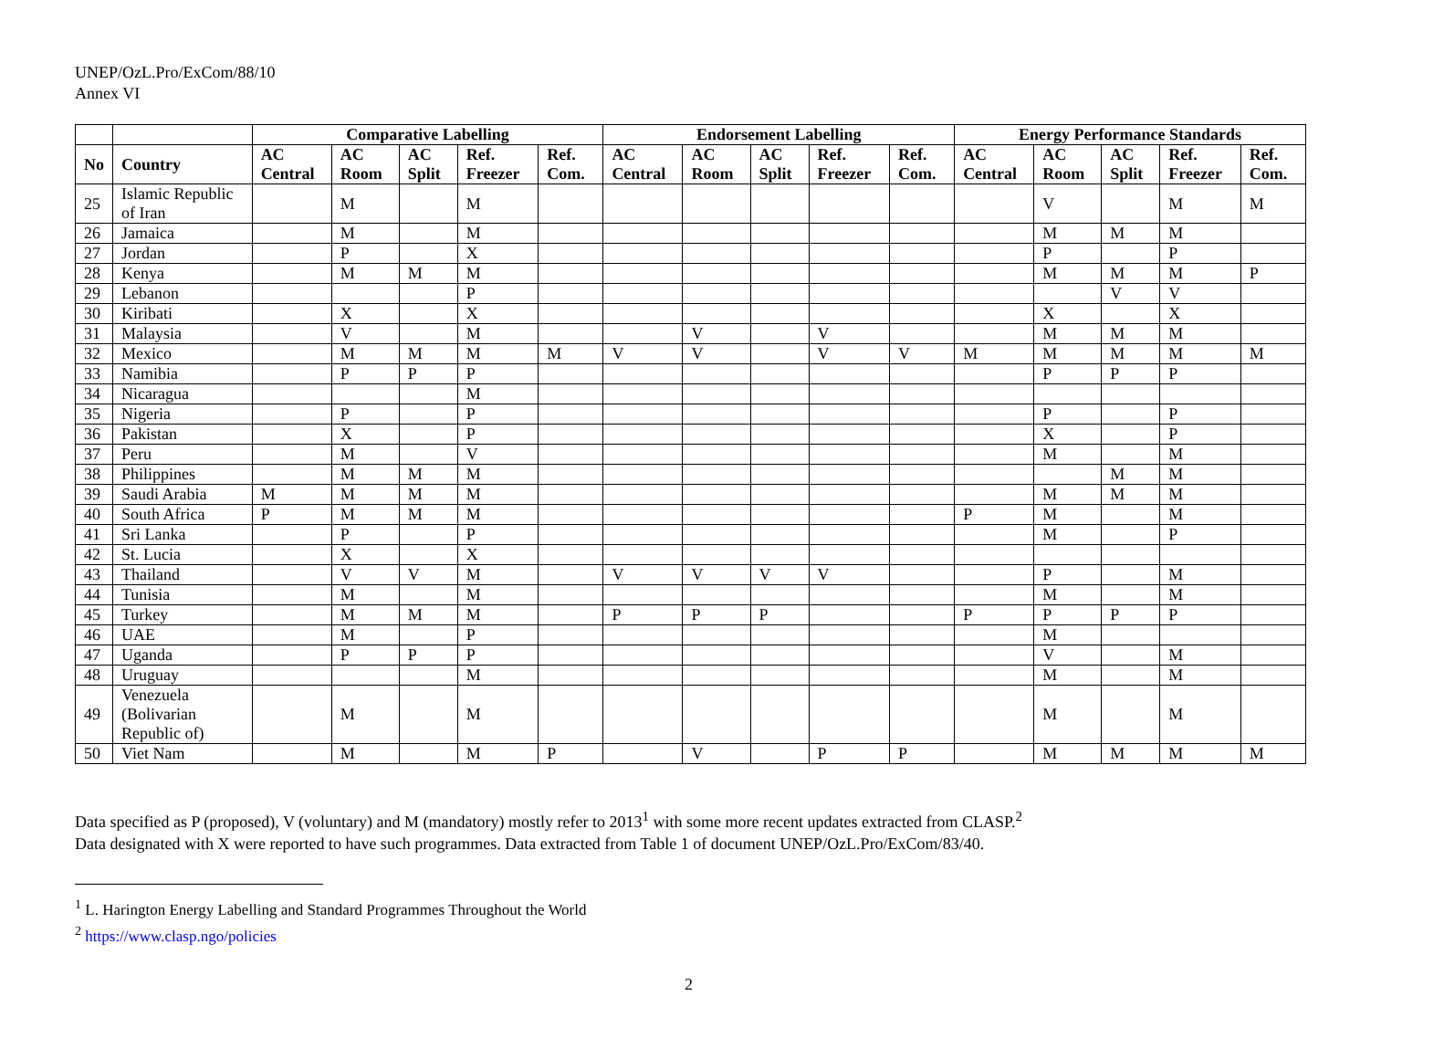UNEP/OzL.Pro/ExCom/88/10
Annex VI
| | | Comparative Labelling | | | | | Endorsement Labelling | | | | | Energy Performance Standards | | | | |
| --- | --- | --- | --- | --- | --- | --- | --- | --- | --- | --- | --- | --- | --- | --- | --- | --- |
| No | Country | AC Central | AC Room | AC Split | Ref. Freezer | Ref. Com. | AC Central | AC Room | AC Split | Ref. Freezer | Ref. Com. | AC Central | AC Room | AC Split | Ref. Freezer | Ref. Com. |
| 25 | Islamic Republic of Iran | | M | | M | | | | | | | | V | | M | M |
| 26 | Jamaica | | M | | M | | | | | | | | M | M | M | |
| 27 | Jordan | | P | | X | | | | | | | | P | | P | |
| 28 | Kenya | | M | M | M | | | | | | | | M | M | M | P |
| 29 | Lebanon | | | | P | | | | | | | | | V | V | |
| 30 | Kiribati | | X | | X | | | | | | | | X | | X | |
| 31 | Malaysia | | V | | M | | | V | | V | | | M | M | M | |
| 32 | Mexico | | M | M | M | M | V | V | | V | V | M | M | M | M | M |
| 33 | Namibia | | P | P | P | | | | | | | | P | P | P | |
| 34 | Nicaragua | | | | M | | | | | | | | | | | |
| 35 | Nigeria | | P | | P | | | | | | | | P | | P | |
| 36 | Pakistan | | X | | P | | | | | | | | X | | P | |
| 37 | Peru | | M | | V | | | | | | | | M | | M | |
| 38 | Philippines | | M | M | M | | | | | | | | | M | M | |
| 39 | Saudi Arabia | M | M | M | M | | | | | | | | M | M | M | |
| 40 | South Africa | P | M | M | M | | | | | | | P | M | | M | |
| 41 | Sri Lanka | | P | | P | | | | | | | | M | | P | |
| 42 | St. Lucia | | X | | X | | | | | | | | | | | |
| 43 | Thailand | | V | V | M | | V | V | V | V | | | P | | M | |
| 44 | Tunisia | | M | | M | | | | | | | | M | | M | |
| 45 | Turkey | | M | M | M | | P | P | P | | | P | P | P | P | |
| 46 | UAE | | M | | P | | | | | | | | M | | | |
| 47 | Uganda | | P | P | P | | | | | | | | V | | M | |
| 48 | Uruguay | | | | M | | | | | | | | M | | M | |
| 49 | Venezuela (Bolivarian Republic of) | | M | | M | | | | | | | | M | | M | |
| 50 | Viet Nam | | M | | M | P | | V | | P | P | | M | M | M | M |
Data specified as P (proposed), V (voluntary) and M (mandatory) mostly refer to 2013<sup>1</sup> with some more recent updates extracted from CLASP.<sup>2</sup>
Data designated with X were reported to have such programmes. Data extracted from Table 1 of document UNEP/OzL.Pro/ExCom/83/40.
<sup>1</sup> L. Harington Energy Labelling and Standard Programmes Throughout the World
<sup>2</sup> https://www.clasp.ngo/policies
2